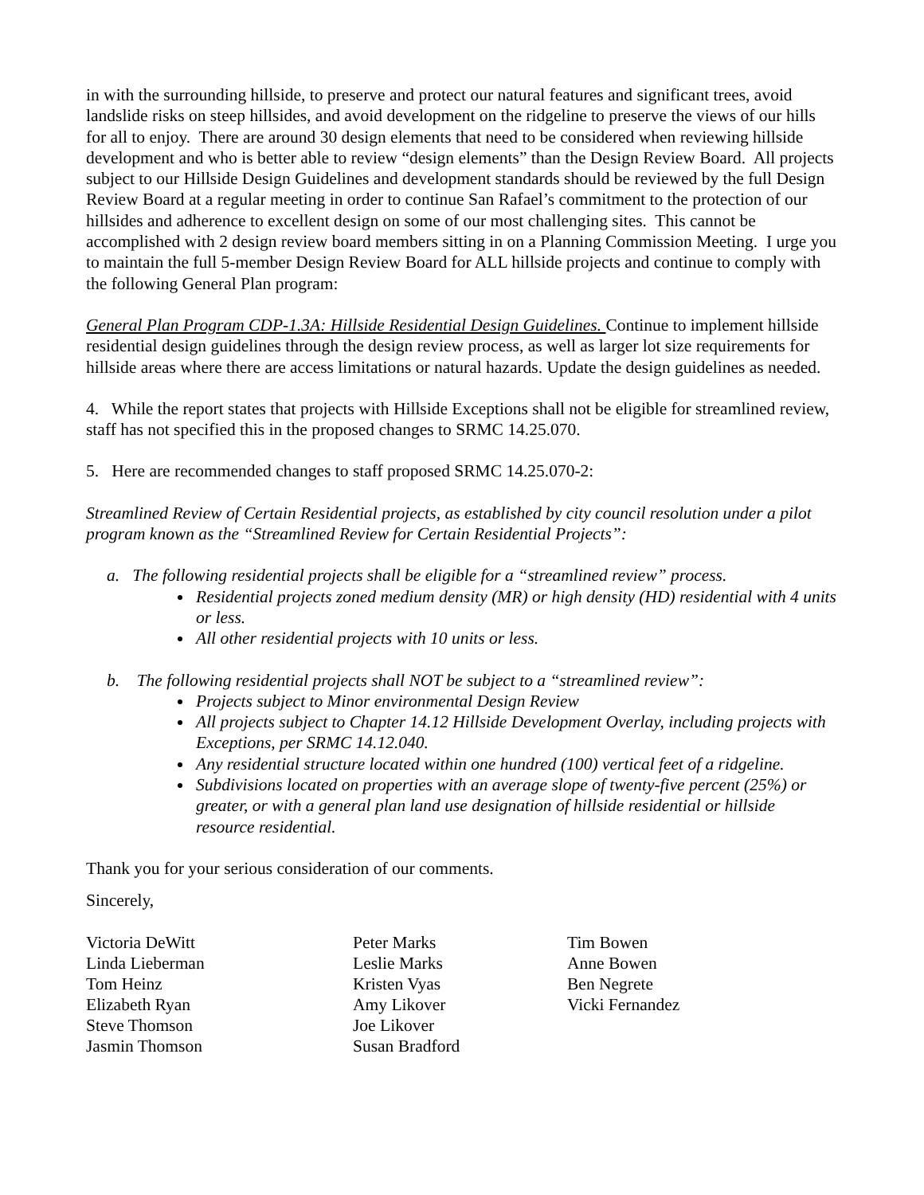in with the surrounding hillside, to preserve and protect our natural features and significant trees, avoid landslide risks on steep hillsides, and avoid development on the ridgeline to preserve the views of our hills for all to enjoy. There are around 30 design elements that need to be considered when reviewing hillside development and who is better able to review “design elements” than the Design Review Board. All projects subject to our Hillside Design Guidelines and development standards should be reviewed by the full Design Review Board at a regular meeting in order to continue San Rafael’s commitment to the protection of our hillsides and adherence to excellent design on some of our most challenging sites. This cannot be accomplished with 2 design review board members sitting in on a Planning Commission Meeting. I urge you to maintain the full 5-member Design Review Board for ALL hillside projects and continue to comply with the following General Plan program:
General Plan Program CDP-1.3A: Hillside Residential Design Guidelines. Continue to implement hillside residential design guidelines through the design review process, as well as larger lot size requirements for hillside areas where there are access limitations or natural hazards. Update the design guidelines as needed.
4. While the report states that projects with Hillside Exceptions shall not be eligible for streamlined review, staff has not specified this in the proposed changes to SRMC 14.25.070.
5. Here are recommended changes to staff proposed SRMC 14.25.070-2:
Streamlined Review of Certain Residential projects, as established by city council resolution under a pilot program known as the “Streamlined Review for Certain Residential Projects”:
a. The following residential projects shall be eligible for a “streamlined review” process.
Residential projects zoned medium density (MR) or high density (HD) residential with 4 units or less.
All other residential projects with 10 units or less.
b. The following residential projects shall NOT be subject to a “streamlined review”:
Projects subject to Minor environmental Design Review
All projects subject to Chapter 14.12 Hillside Development Overlay, including projects with Exceptions, per SRMC 14.12.040.
Any residential structure located within one hundred (100) vertical feet of a ridgeline.
Subdivisions located on properties with an average slope of twenty-five percent (25%) or greater, or with a general plan land use designation of hillside residential or hillside resource residential.
Thank you for your serious consideration of our comments.
Sincerely,
Victoria DeWitt
Linda Lieberman
Tom Heinz
Elizabeth Ryan
Steve Thomson
Jasmin Thomson
Peter Marks
Leslie Marks
Kristen Vyas
Amy Likover
Joe Likover
Susan Bradford
Tim Bowen
Anne Bowen
Ben Negrete
Vicki Fernandez